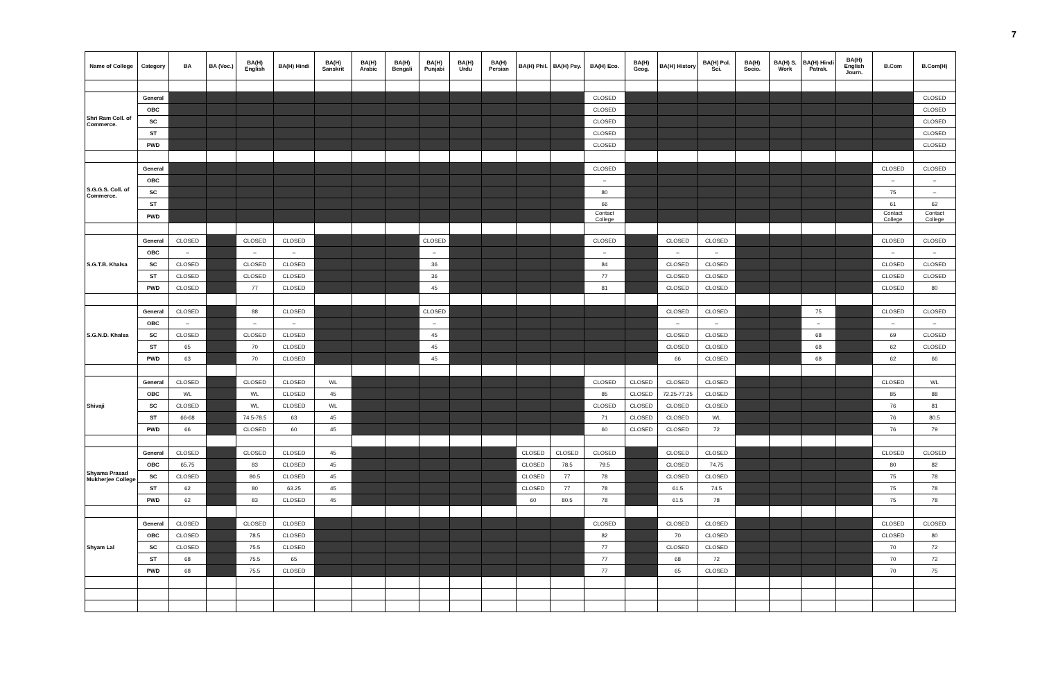7
| Name of College | Category | BA | BA (Voc.) | BA(H) English | BA(H) Hindi | BA(H) Sanskrit | BA(H) Arabic | BA(H) Bengali | BA(H) Punjabi | BA(H) Urdu | BA(H) Persian | BA(H) Phil. | BA(H) Psy. | BA(H) Eco. | BA(H) Geog. | BA(H) History | BA(H) Pol. Sci. | BA(H) Socio. | BA(H) S. Work | BA(H) Hindi Patrak. | BA(H) English Journ. | B.Com | B.Com(H) |
| --- | --- | --- | --- | --- | --- | --- | --- | --- | --- | --- | --- | --- | --- | --- | --- | --- | --- | --- | --- | --- | --- | --- | --- |
| Shri Ram Coll. of Commerce. | General | | | | | | | | | | | | | CLOSED | | | | | | | | | CLOSED |
| | OBC | | | | | | | | | | | | | CLOSED | | | | | | | | | CLOSED |
| | SC | | | | | | | | | | | | | CLOSED | | | | | | | | | CLOSED |
| | ST | | | | | | | | | | | | | CLOSED | | | | | | | | | CLOSED |
| | PWD | | | | | | | | | | | | | CLOSED | | | | | | | | | CLOSED |
| S.G.G.S. Coll. of Commerce. | General | | | | | | | | | | | | | CLOSED | | | | | | | | CLOSED | CLOSED |
| | OBC | | | | | | | | | | | | | – | | | | | | | | – | – |
| | SC | | | | | | | | | | | | | 80 | | | | | | | | 75 | – |
| | ST | | | | | | | | | | | | | 66 | | | | | | | | 61 | 62 |
| | PWD | | | | | | | | | | | | | Contact College | | | | | | | | Contact College | Contact College |
| S.G.T.B. Khalsa | General | CLOSED | | CLOSED | CLOSED | | | | CLOSED | | | | | CLOSED | | CLOSED | CLOSED | | | | | CLOSED | CLOSED |
| | OBC | – | | – | – | | | | – | | | | | – | | – | – | | | | | – | – |
| | SC | CLOSED | | CLOSED | CLOSED | | | | 36 | | | | | 84 | | CLOSED | CLOSED | | | | | CLOSED | CLOSED |
| | ST | CLOSED | | CLOSED | CLOSED | | | | 36 | | | | | 77 | | CLOSED | CLOSED | | | | | CLOSED | CLOSED |
| | PWD | CLOSED | | 77 | CLOSED | | | | 45 | | | | | 81 | | CLOSED | CLOSED | | | | | CLOSED | 80 |
| S.G.N.D. Khalsa | General | CLOSED | | 88 | CLOSED | | | | CLOSED | | | | | | | CLOSED | CLOSED | | | 75 | | CLOSED | CLOSED |
| | OBC | – | | – | – | | | | – | | | | | | | – | – | | | – | | – | – |
| | SC | CLOSED | | CLOSED | CLOSED | | | | 45 | | | | | | | CLOSED | CLOSED | | | 68 | | 69 | CLOSED |
| | ST | 65 | | 70 | CLOSED | | | | 45 | | | | | | | CLOSED | CLOSED | | | 68 | | 62 | CLOSED |
| | PWD | 63 | | 70 | CLOSED | | | | 45 | | | | | | | 66 | CLOSED | | | 68 | | 62 | 66 |
| Shivaji | General | CLOSED | | CLOSED | CLOSED | WL | | | | | | | | CLOSED | CLOSED | CLOSED | CLOSED | | | | | CLOSED | WL |
| | OBC | WL | | WL | CLOSED | 45 | | | | | | | | 85 | CLOSED | 72.25-77.25 | CLOSED | | | | | 85 | 88 |
| | SC | CLOSED | | WL | CLOSED | WL | | | | | | | | CLOSED | CLOSED | CLOSED | CLOSED | | | | | 76 | 81 |
| | ST | 66-68 | | 74.5-78.5 | 63 | 45 | | | | | | | | 71 | CLOSED | CLOSED | WL | | | | | 76 | 80.5 |
| | PWD | 66 | | CLOSED | 60 | 45 | | | | | | | | 60 | CLOSED | CLOSED | 72 | | | | | 76 | 79 |
| Shyama Prasad Mukherjee College | General | CLOSED | | CLOSED | CLOSED | 45 | | | | | | CLOSED | CLOSED | CLOSED | | CLOSED | CLOSED | | | | | CLOSED | CLOSED |
| | OBC | 65.75 | | 83 | CLOSED | 45 | | | | | | CLOSED | 78.5 | 79.5 | | CLOSED | 74.75 | | | | | 80 | 82 |
| | SC | CLOSED | | 80.5 | CLOSED | 45 | | | | | | CLOSED | 77 | 78 | | CLOSED | CLOSED | | | | | 75 | 78 |
| | ST | 62 | | 80 | 63.25 | 45 | | | | | | CLOSED | 77 | 78 | | 61.5 | 74.5 | | | | | 75 | 78 |
| | PWD | 62 | | 83 | CLOSED | 45 | | | | | | 60 | 80.5 | 78 | | 61.5 | 78 | | | | | 75 | 78 |
| Shyam Lal | General | CLOSED | | CLOSED | CLOSED | | | | | | | | | CLOSED | | CLOSED | CLOSED | | | | | CLOSED | CLOSED |
| | OBC | CLOSED | | 78.5 | CLOSED | | | | | | | | | 82 | | 70 | CLOSED | | | | | CLOSED | 80 |
| | SC | CLOSED | | 75.5 | CLOSED | | | | | | | | | 77 | | CLOSED | CLOSED | | | | | 70 | 72 |
| | ST | 68 | | 75.5 | 65 | | | | | | | | | 77 | | 68 | 72 | | | | | 70 | 72 |
| | PWD | 68 | | 75.5 | CLOSED | | | | | | | | | 77 | | 65 | CLOSED | | | | | 70 | 75 |